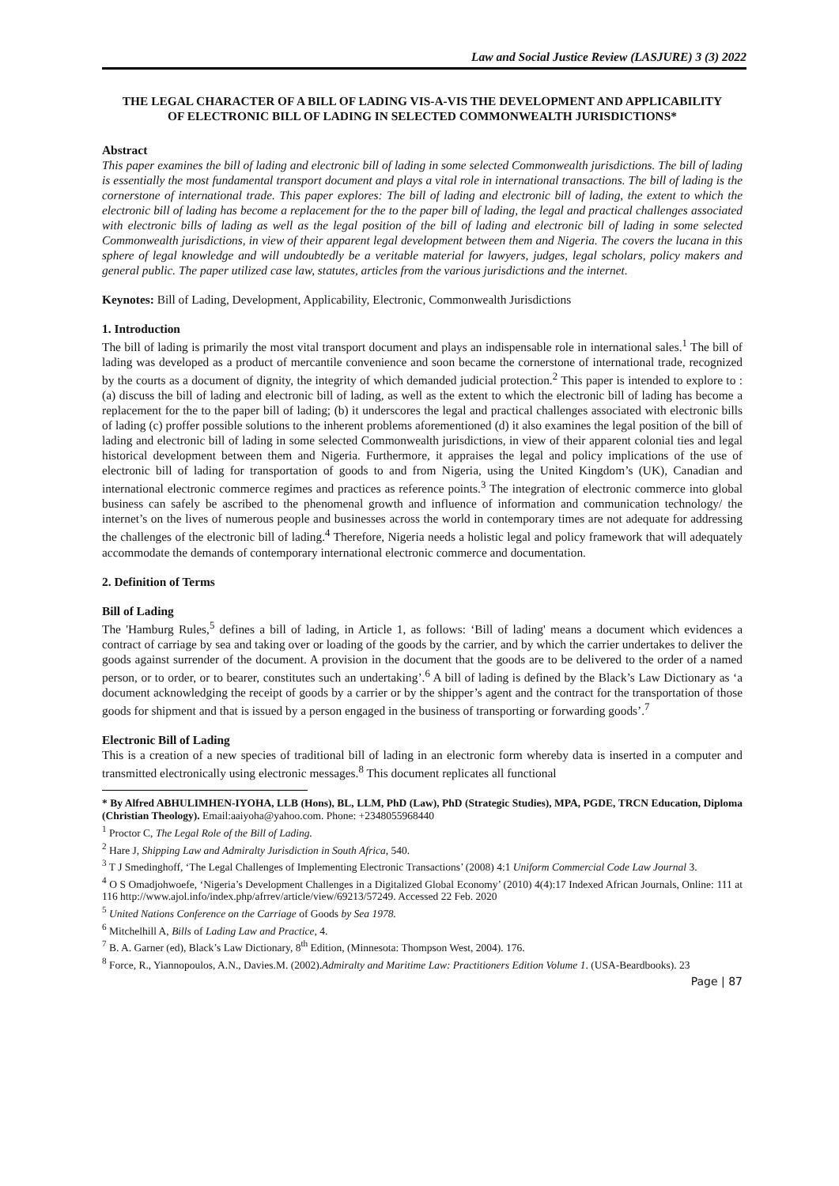Law and Social Justice Review (LASJURE) 3 (3) 2022
THE LEGAL CHARACTER OF A BILL OF LADING VIS-A-VIS THE DEVELOPMENT AND APPLICABILITY OF ELECTRONIC BILL OF LADING IN SELECTED COMMONWEALTH JURISDICTIONS*
Abstract
This paper examines the bill of lading and electronic bill of lading in some selected Commonwealth jurisdictions. The bill of lading is essentially the most fundamental transport document and plays a vital role in international transactions. The bill of lading is the cornerstone of international trade. This paper explores: The bill of lading and electronic bill of lading, the extent to which the electronic bill of lading has become a replacement for the to the paper bill of lading, the legal and practical challenges associated with electronic bills of lading as well as the legal position of the bill of lading and electronic bill of lading in some selected Commonwealth jurisdictions, in view of their apparent legal development between them and Nigeria. The covers the lucana in this sphere of legal knowledge and will undoubtedly be a veritable material for lawyers, judges, legal scholars, policy makers and general public. The paper utilized case law, statutes, articles from the various jurisdictions and the internet.
Keynotes: Bill of Lading, Development, Applicability, Electronic, Commonwealth Jurisdictions
1. Introduction
The bill of lading is primarily the most vital transport document and plays an indispensable role in international sales.<sup>1</sup> The bill of lading was developed as a product of mercantile convenience and soon became the cornerstone of international trade, recognized by the courts as a document of dignity, the integrity of which demanded judicial protection.<sup>2</sup> This paper is intended to explore to : (a) discuss the bill of lading and electronic bill of lading, as well as the extent to which the electronic bill of lading has become a replacement for the to the paper bill of lading; (b) it underscores the legal and practical challenges associated with electronic bills of lading (c) proffer possible solutions to the inherent problems aforementioned (d) it also examines the legal position of the bill of lading and electronic bill of lading in some selected Commonwealth jurisdictions, in view of their apparent colonial ties and legal historical development between them and Nigeria. Furthermore, it appraises the legal and policy implications of the use of electronic bill of lading for transportation of goods to and from Nigeria, using the United Kingdom’s (UK), Canadian and international electronic commerce regimes and practices as reference points.<sup>3</sup> The integration of electronic commerce into global business can safely be ascribed to the phenomenal growth and influence of information and communication technology/ the internet’s on the lives of numerous people and businesses across the world in contemporary times are not adequate for addressing the challenges of the electronic bill of lading.<sup>4</sup> Therefore, Nigeria needs a holistic legal and policy framework that will adequately accommodate the demands of contemporary international electronic commerce and documentation.
2. Definition of Terms
Bill of Lading
The 'Hamburg Rules,<sup>5</sup> defines a bill of lading, in Article 1, as follows: ‘Bill of lading' means a document which evidences a contract of carriage by sea and taking over or loading of the goods by the carrier, and by which the carrier undertakes to deliver the goods against surrender of the document. A provision in the document that the goods are to be delivered to the order of a named person, or to order, or to bearer, constitutes such an undertaking’.<sup>6</sup> A bill of lading is defined by the Black’s Law Dictionary as ‘a document acknowledging the receipt of goods by a carrier or by the shipper’s agent and the contract for the transportation of those goods for shipment and that is issued by a person engaged in the business of transporting or forwarding goods’.<sup>7</sup>
Electronic Bill of Lading
This is a creation of a new species of traditional bill of lading in an electronic form whereby data is inserted in a computer and transmitted electronically using electronic messages.<sup>8</sup> This document replicates all functional
* By Alfred ABHULIMHEN-IYOHA, LLB (Hons), BL, LLM, PhD (Law), PhD (Strategic Studies), MPA, PGDE, TRCN Education, Diploma (Christian Theology). Email:aaiyoha@yahoo.com. Phone: +2348055968440
<sup>1</sup> Proctor C, The Legal Role of the Bill of Lading.
<sup>2</sup> Hare J, Shipping Law and Admiralty Jurisdiction in South Africa, 540.
<sup>3</sup> T J Smedinghoff, ‘The Legal Challenges of Implementing Electronic Transactions’ (2008) 4:1 Uniform Commercial Code Law Journal 3.
<sup>4</sup> O S Omadjohwoefe, ‘Nigeria’s Development Challenges in a Digitalized Global Economy’ (2010) 4(4):17 Indexed African Journals, Online: 111 at 116 http://www.ajol.info/index.php/afrrev/article/view/69213/57249. Accessed 22 Feb. 2020
<sup>5</sup> United Nations Conference on the Carriage of Goods by Sea 1978.
<sup>6</sup> Mitchelhill A, Bills of Lading Law and Practice, 4.
<sup>7</sup> B. A. Garner (ed), Black’s Law Dictionary, 8<sup>th</sup> Edition, (Minnesota: Thompson West, 2004). 176.
<sup>8</sup> Force, R., Yiannopoulos, A.N., Davies.M. (2002).Admiralty and Maritime Law: Practitioners Edition Volume 1. (USA-Beardbooks). 23
Page | 87